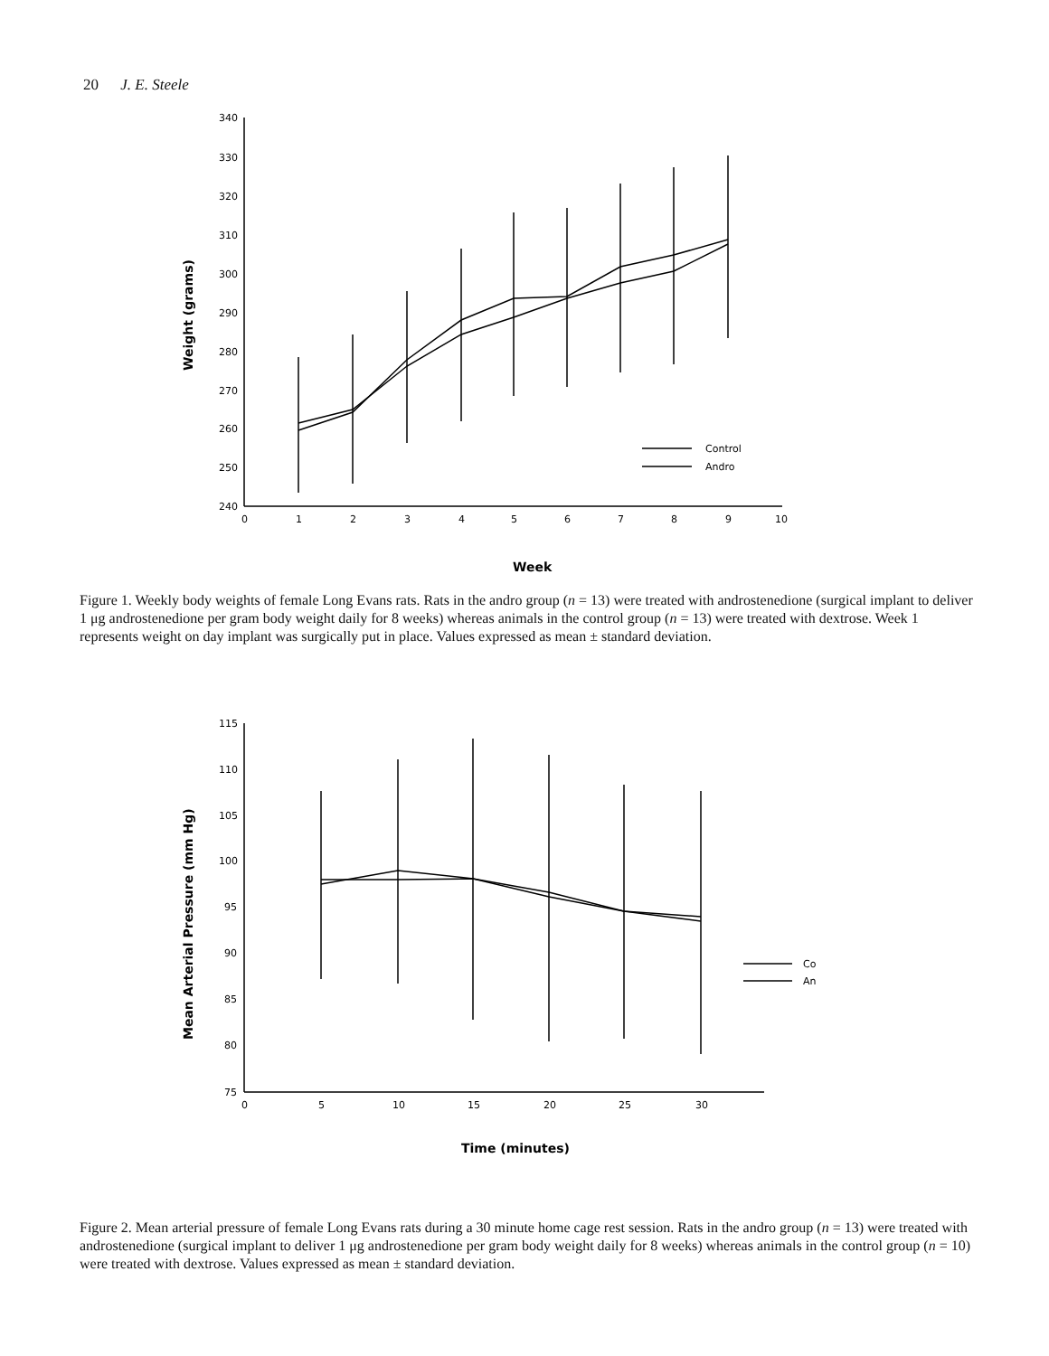20 J. E. Steele
340
330
320
310
300
290
280
270
260
250
240
0
1
2
3
4
5
6
7
8
9
10
Control
Andro
Weight (grams)
Week
Figure 1. Weekly body weights of female Long Evans rats. Rats in the andro group (n = 13) were treated with androstenedione (surgical implant to deliver 1 μg androstenedione per gram body weight daily for 8 weeks) whereas animals in the control group (n = 13) were treated with dextrose. Week 1 represents weight on day implant was surgically put in place. Values expressed as mean ± standard deviation.
115
110
105
100
95
90
85
80
75
0
5
10
15
20
25
30
Co
An
Mean Arterial Pressure (mm Hg)
Time (minutes)
Figure 2. Mean arterial pressure of female Long Evans rats during a 30 minute home cage rest session. Rats in the andro group (n = 13) were treated with androstenedione (surgical implant to deliver 1 μg androstenedione per gram body weight daily for 8 weeks) whereas animals in the control group (n = 10) were treated with dextrose. Values expressed as mean ± standard deviation.